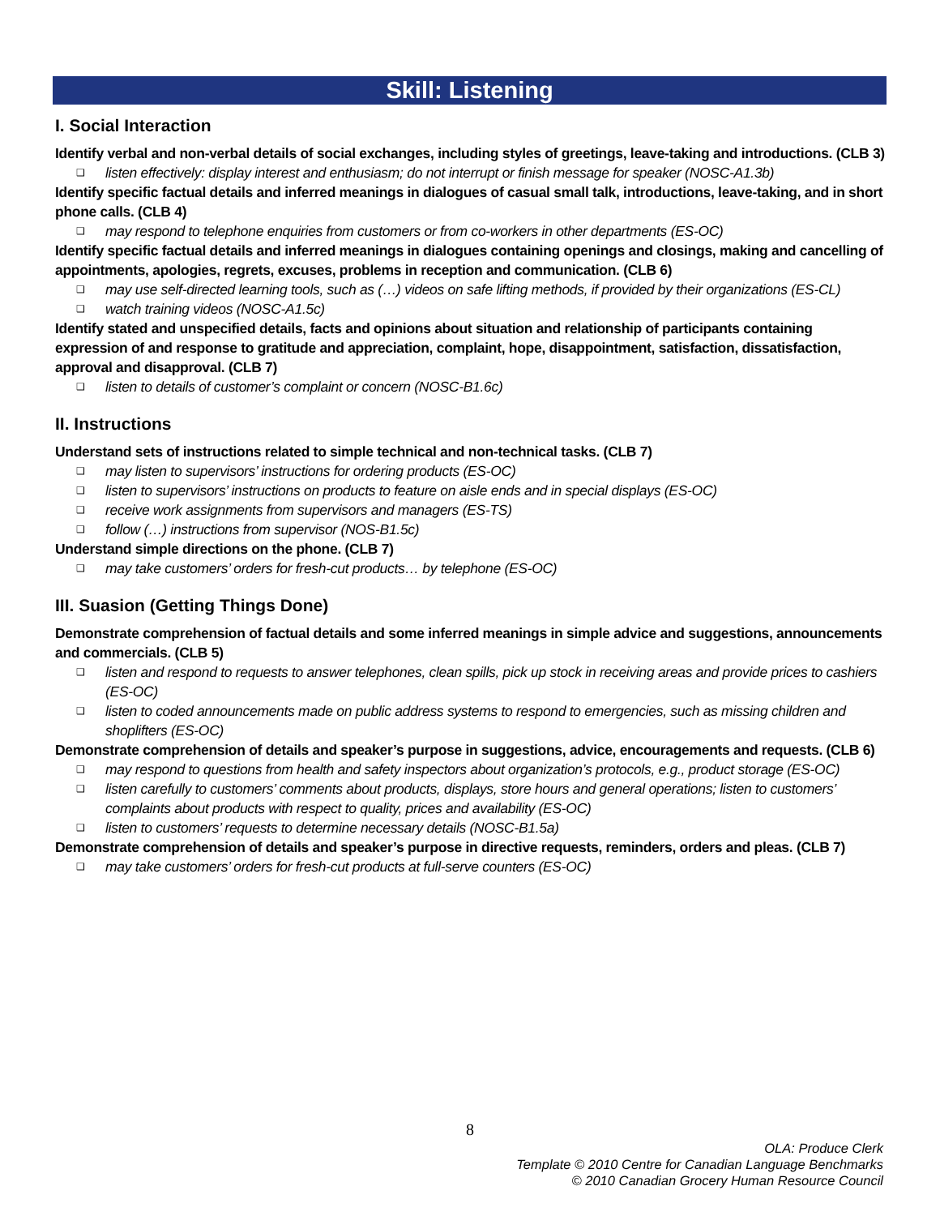Skill: Listening
I. Social Interaction
Identify verbal and non-verbal details of social exchanges, including styles of greetings, leave-taking and introductions. (CLB 3)
❑ listen effectively: display interest and enthusiasm; do not interrupt or finish message for speaker (NOSC-A1.3b)
Identify specific factual details and inferred meanings in dialogues of casual small talk, introductions, leave-taking, and in short phone calls. (CLB 4)
❑ may respond to telephone enquiries from customers or from co-workers in other departments (ES-OC)
Identify specific factual details and inferred meanings in dialogues containing openings and closings, making and cancelling of appointments, apologies, regrets, excuses, problems in reception and communication. (CLB 6)
❑ may use self-directed learning tools, such as (…) videos on safe lifting methods, if provided by their organizations (ES-CL)
❑ watch training videos (NOSC-A1.5c)
Identify stated and unspecified details, facts and opinions about situation and relationship of participants containing expression of and response to gratitude and appreciation, complaint, hope, disappointment, satisfaction, dissatisfaction, approval and disapproval. (CLB 7)
❑ listen to details of customer’s complaint or concern (NOSC-B1.6c)
II. Instructions
Understand sets of instructions related to simple technical and non-technical tasks. (CLB 7)
❑ may listen to supervisors’ instructions for ordering products (ES-OC)
❑ listen to supervisors’ instructions on products to feature on aisle ends and in special displays (ES-OC)
❑ receive work assignments from supervisors and managers (ES-TS)
❑ follow (…) instructions from supervisor (NOS-B1.5c)
Understand simple directions on the phone. (CLB 7)
❑ may take customers’ orders for fresh-cut products… by telephone (ES-OC)
III. Suasion (Getting Things Done)
Demonstrate comprehension of factual details and some inferred meanings in simple advice and suggestions, announcements and commercials. (CLB 5)
❑ listen and respond to requests to answer telephones, clean spills, pick up stock in receiving areas and provide prices to cashiers (ES-OC)
❑ listen to coded announcements made on public address systems to respond to emergencies, such as missing children and shoplifters (ES-OC)
Demonstrate comprehension of details and speaker’s purpose in suggestions, advice, encouragements and requests. (CLB 6)
❑ may respond to questions from health and safety inspectors about organization’s protocols, e.g., product storage (ES-OC)
❑ listen carefully to customers’ comments about products, displays, store hours and general operations; listen to customers’ complaints about products with respect to quality, prices and availability (ES-OC)
❑ listen to customers’ requests to determine necessary details (NOSC-B1.5a)
Demonstrate comprehension of details and speaker’s purpose in directive requests, reminders, orders and pleas. (CLB 7)
❑ may take customers’ orders for fresh-cut products at full-serve counters (ES-OC)
8
OLA: Produce Clerk
Template © 2010 Centre for Canadian Language Benchmarks
© 2010 Canadian Grocery Human Resource Council